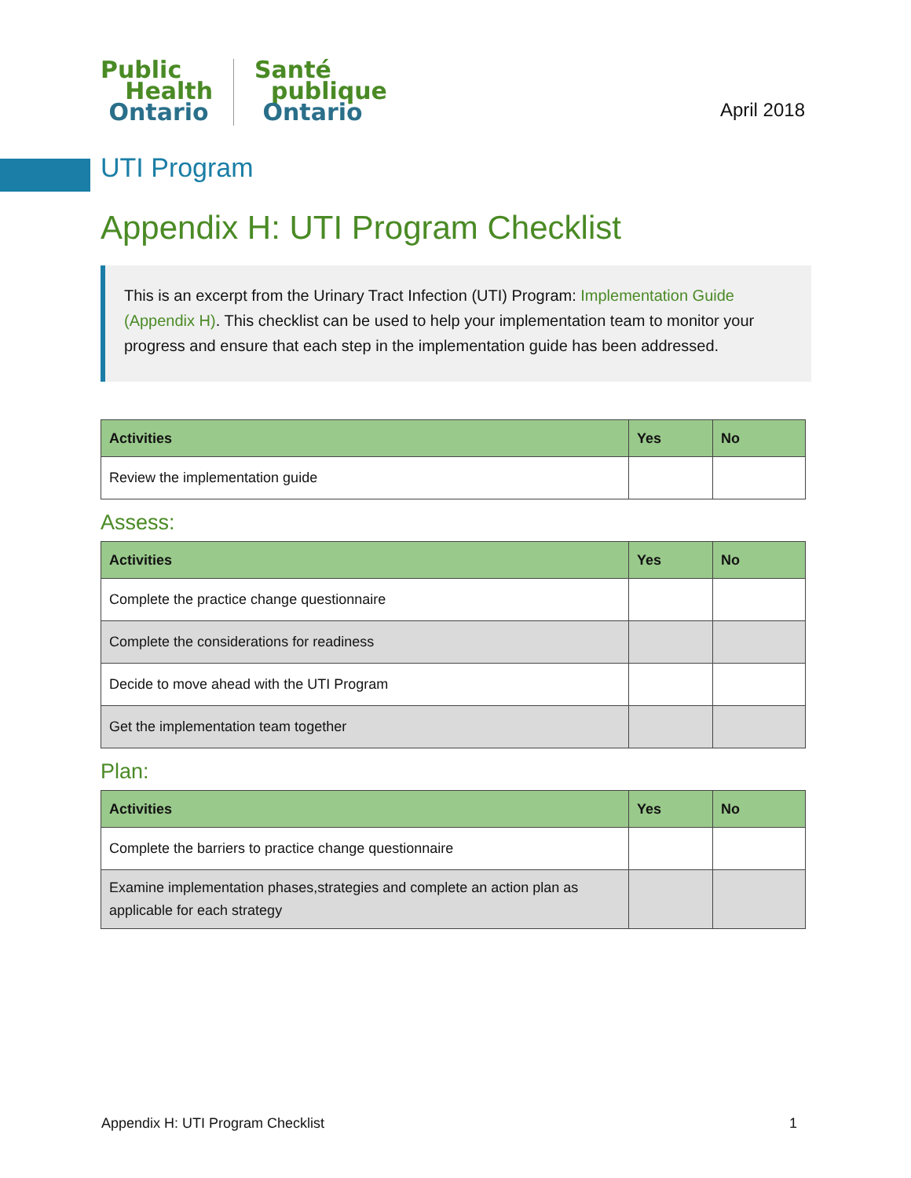Public
Health
Ontario
Santé
publique
Ontario
April 2018
UTI Program
Appendix H: UTI Program Checklist
This is an excerpt from the Urinary Tract Infection (UTI) Program: Implementation Guide (Appendix H). This checklist can be used to help your implementation team to monitor your progress and ensure that each step in the implementation guide has been addressed.
| Activities | Yes | No |
| --- | --- | --- |
| Review the implementation guide | | |
Assess:
| Activities | Yes | No |
| --- | --- | --- |
| Complete the practice change questionnaire | | |
| Complete the considerations for readiness | | |
| Decide to move ahead with the UTI Program | | |
| Get the implementation team together | | |
Plan:
| Activities | Yes | No |
| --- | --- | --- |
| Complete the barriers to practice change questionnaire | | |
| Examine implementation phases,strategies and complete an action plan as applicable for each strategy | | |
Appendix H: UTI Program Checklist 1